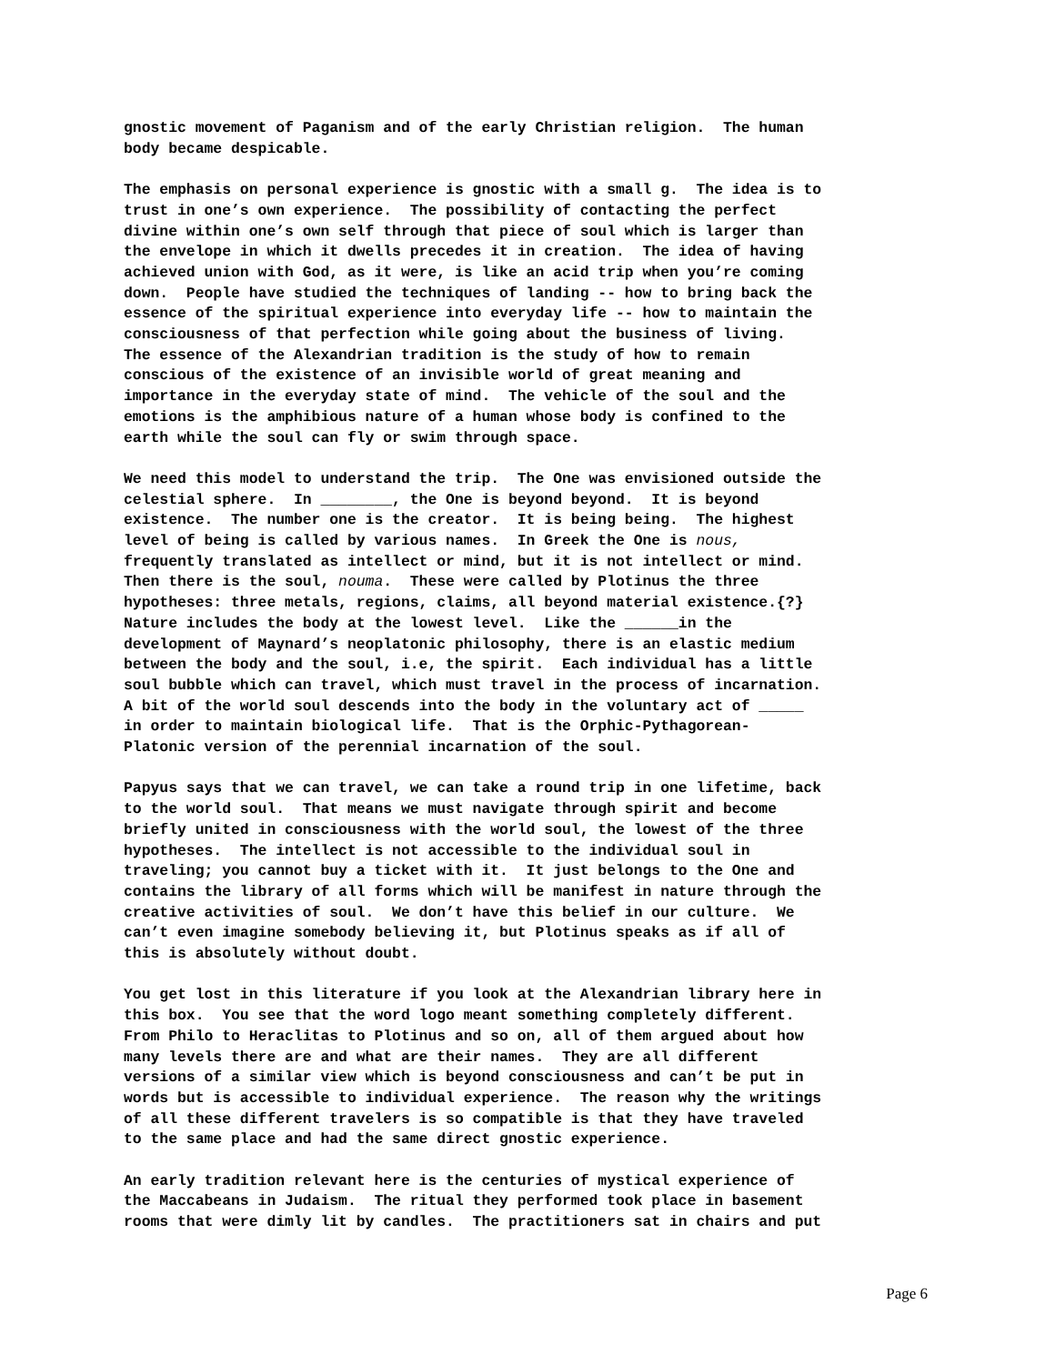gnostic movement of Paganism and of the early Christian religion. The human body became despicable.
The emphasis on personal experience is gnostic with a small g. The idea is to trust in one’s own experience. The possibility of contacting the perfect divine within one’s own self through that piece of soul which is larger than the envelope in which it dwells precedes it in creation. The idea of having achieved union with God, as it were, is like an acid trip when you’re coming down. People have studied the techniques of landing -- how to bring back the essence of the spiritual experience into everyday life -- how to maintain the consciousness of that perfection while going about the business of living. The essence of the Alexandrian tradition is the study of how to remain conscious of the existence of an invisible world of great meaning and importance in the everyday state of mind. The vehicle of the soul and the emotions is the amphibious nature of a human whose body is confined to the earth while the soul can fly or swim through space.
We need this model to understand the trip. The One was envisioned outside the celestial sphere. In ________, the One is beyond beyond. It is beyond existence. The number one is the creator. It is being being. The highest level of being is called by various names. In Greek the One is nous, frequently translated as intellect or mind, but it is not intellect or mind. Then there is the soul, nouma. These were called by Plotinus the three hypotheses: three metals, regions, claims, all beyond material existence.{?} Nature includes the body at the lowest level. Like the ______in the development of Maynard’s neoplatonic philosophy, there is an elastic medium between the body and the soul, i.e, the spirit. Each individual has a little soul bubble which can travel, which must travel in the process of incarnation. A bit of the world soul descends into the body in the voluntary act of _____ in order to maintain biological life. That is the Orphic-Pythagorean- Platonic version of the perennial incarnation of the soul.
Papyus says that we can travel, we can take a round trip in one lifetime, back to the world soul. That means we must navigate through spirit and become briefly united in consciousness with the world soul, the lowest of the three hypotheses. The intellect is not accessible to the individual soul in traveling; you cannot buy a ticket with it. It just belongs to the One and contains the library of all forms which will be manifest in nature through the creative activities of soul. We don’t have this belief in our culture. We can’t even imagine somebody believing it, but Plotinus speaks as if all of this is absolutely without doubt.
You get lost in this literature if you look at the Alexandrian library here in this box. You see that the word logo meant something completely different. From Philo to Heraclitas to Plotinus and so on, all of them argued about how many levels there are and what are their names. They are all different versions of a similar view which is beyond consciousness and can’t be put in words but is accessible to individual experience. The reason why the writings of all these different travelers is so compatible is that they have traveled to the same place and had the same direct gnostic experience.
An early tradition relevant here is the centuries of mystical experience of the Maccabeans in Judaism. The ritual they performed took place in basement rooms that were dimly lit by candles. The practitioners sat in chairs and put
Page 6